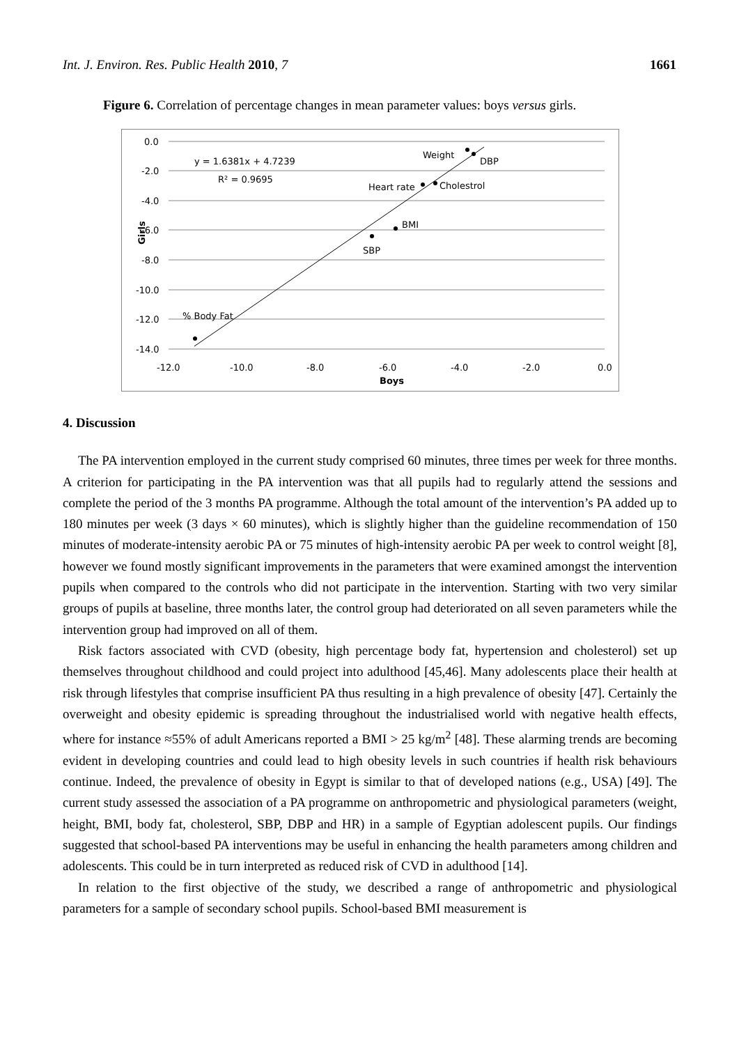Int. J. Environ. Res. Public Health 2010, 7 1661
Figure 6. Correlation of percentage changes in mean parameter values: boys versus girls.
0.0
-2.0
-4.0
-6.0
-8.0
-10.0
-12.0
-14.0
-12.0
-10.0
-8.0
-6.0
-4.0
-2.0
0.0
Boys
Girls
y = 1.6381x + 4.7239
R² = 0.9695
Weight
DBP
Heart rate
Cholestrol
BMI
SBP
% Body Fat
4. Discussion
The PA intervention employed in the current study comprised 60 minutes, three times per week for three months. A criterion for participating in the PA intervention was that all pupils had to regularly attend the sessions and complete the period of the 3 months PA programme. Although the total amount of the intervention’s PA added up to 180 minutes per week (3 days × 60 minutes), which is slightly higher than the guideline recommendation of 150 minutes of moderate-intensity aerobic PA or 75 minutes of high-intensity aerobic PA per week to control weight [8], however we found mostly significant improvements in the parameters that were examined amongst the intervention pupils when compared to the controls who did not participate in the intervention. Starting with two very similar groups of pupils at baseline, three months later, the control group had deteriorated on all seven parameters while the intervention group had improved on all of them.
Risk factors associated with CVD (obesity, high percentage body fat, hypertension and cholesterol) set up themselves throughout childhood and could project into adulthood [45,46]. Many adolescents place their health at risk through lifestyles that comprise insufficient PA thus resulting in a high prevalence of obesity [47]. Certainly the overweight and obesity epidemic is spreading throughout the industrialised world with negative health effects, where for instance ≈55% of adult Americans reported a BMI > 25 kg/m<sup>2</sup> [48]. These alarming trends are becoming evident in developing countries and could lead to high obesity levels in such countries if health risk behaviours continue. Indeed, the prevalence of obesity in Egypt is similar to that of developed nations (e.g., USA) [49]. The current study assessed the association of a PA programme on anthropometric and physiological parameters (weight, height, BMI, body fat, cholesterol, SBP, DBP and HR) in a sample of Egyptian adolescent pupils. Our findings suggested that school-based PA interventions may be useful in enhancing the health parameters among children and adolescents. This could be in turn interpreted as reduced risk of CVD in adulthood [14].
In relation to the first objective of the study, we described a range of anthropometric and physiological parameters for a sample of secondary school pupils. School-based BMI measurement is